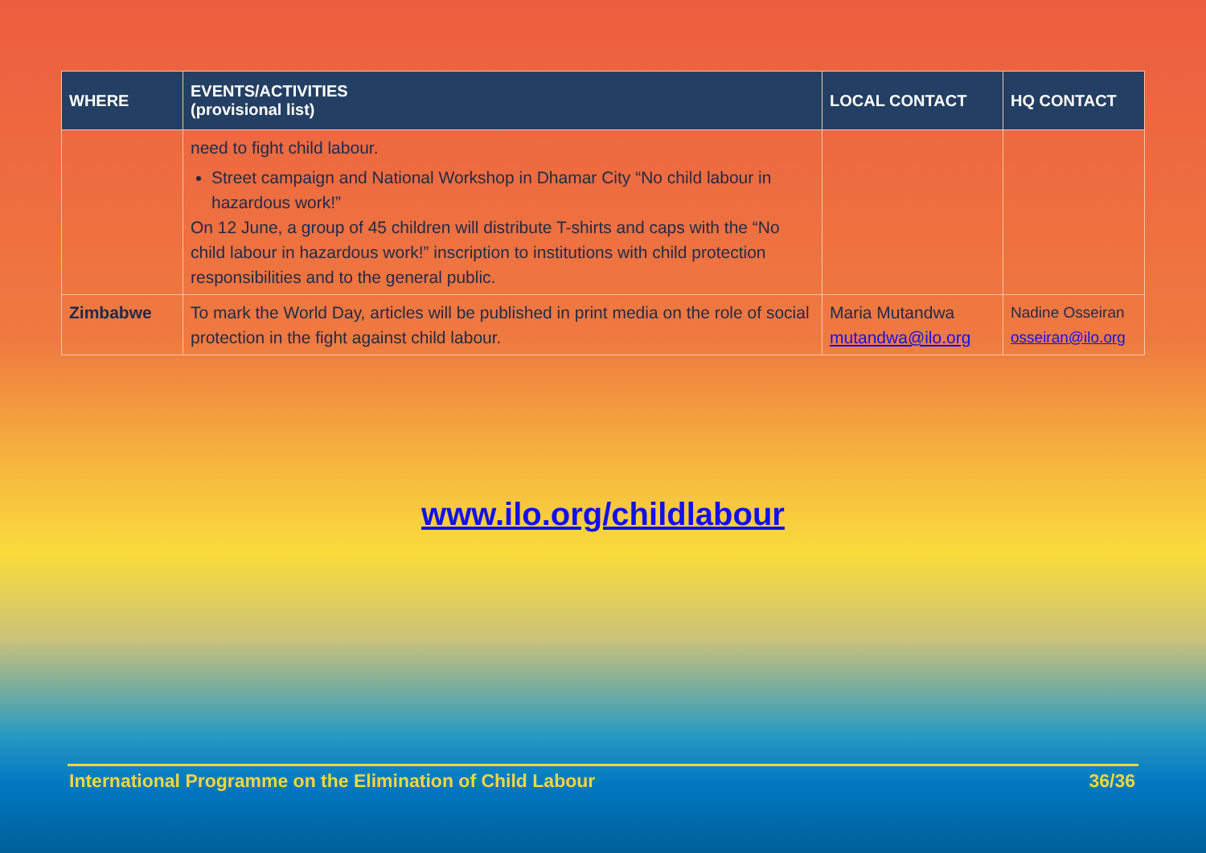| WHERE | EVENTS/ACTIVITIES (provisional list) | LOCAL CONTACT | HQ CONTACT |
| --- | --- | --- | --- |
| | need to fight child labour. Street campaign and National Workshop in Dhamar City “No child labour in hazardous work!” On 12 June, a group of 45 children will distribute T-shirts and caps with the “No child labour in hazardous work!” inscription to institutions with child protection responsibilities and to the general public. | | |
| Zimbabwe | To mark the World Day, articles will be published in print media on the role of social protection in the fight against child labour. | Maria Mutandwa mutandwa@ilo.org | Nadine Osseiran osseiran@ilo.org |
www.ilo.org/childlabour
International Programme on the Elimination of Child Labour 36/36